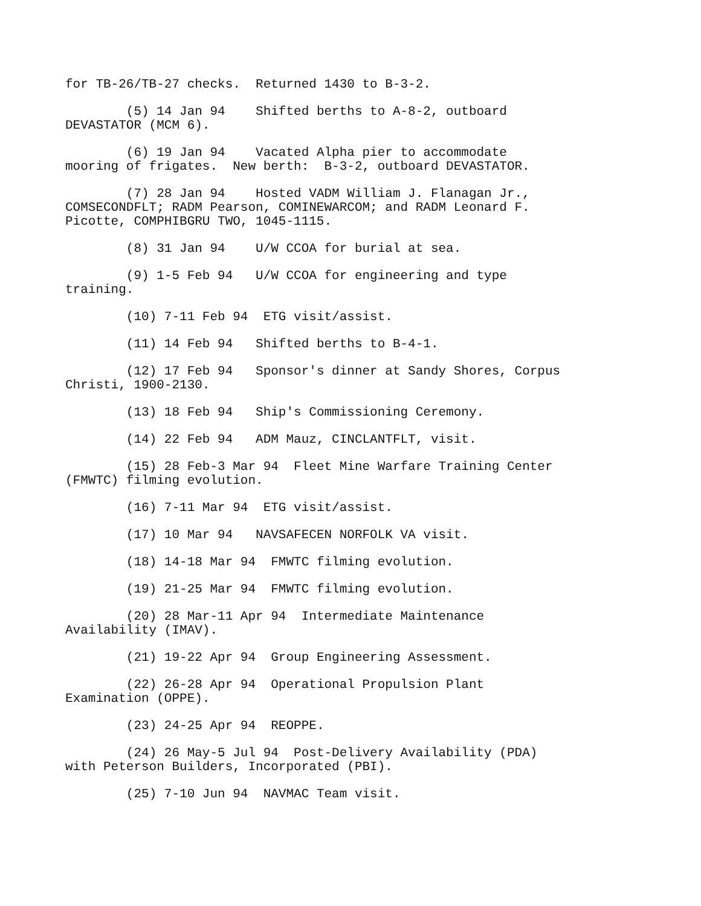for TB-26/TB-27 checks. Returned 1430 to B-3-2.
(5) 14 Jan 94 Shifted berths to A-8-2, outboard DEVASTATOR (MCM 6).
(6) 19 Jan 94 Vacated Alpha pier to accommodate mooring of frigates. New berth: B-3-2, outboard DEVASTATOR.
(7) 28 Jan 94 Hosted VADM William J. Flanagan Jr., COMSECONDFLT; RADM Pearson, COMINEWARCOM; and RADM Leonard F. Picotte, COMPHIBGRU TWO, 1045-1115.
(8) 31 Jan 94 U/W CCOA for burial at sea.
(9) 1-5 Feb 94 U/W CCOA for engineering and type training.
(10) 7-11 Feb 94 ETG visit/assist.
(11) 14 Feb 94 Shifted berths to B-4-1.
(12) 17 Feb 94 Sponsor's dinner at Sandy Shores, Corpus Christi, 1900-2130.
(13) 18 Feb 94 Ship's Commissioning Ceremony.
(14) 22 Feb 94 ADM Mauz, CINCLANTFLT, visit.
(15) 28 Feb-3 Mar 94 Fleet Mine Warfare Training Center (FMWTC) filming evolution.
(16) 7-11 Mar 94 ETG visit/assist.
(17) 10 Mar 94 NAVSAFECEN NORFOLK VA visit.
(18) 14-18 Mar 94 FMWTC filming evolution.
(19) 21-25 Mar 94 FMWTC filming evolution.
(20) 28 Mar-11 Apr 94 Intermediate Maintenance Availability (IMAV).
(21) 19-22 Apr 94 Group Engineering Assessment.
(22) 26-28 Apr 94 Operational Propulsion Plant Examination (OPPE).
(23) 24-25 Apr 94 REOPPE.
(24) 26 May-5 Jul 94 Post-Delivery Availability (PDA) with Peterson Builders, Incorporated (PBI).
(25) 7-10 Jun 94 NAVMAC Team visit.